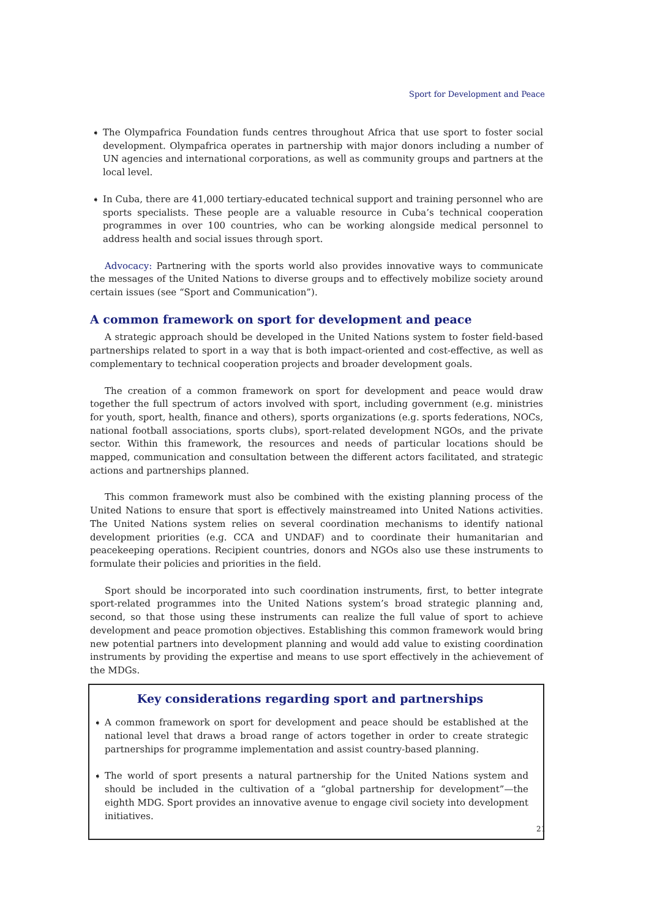Sport for Development and Peace
➧ The Olympafrica Foundation funds centres throughout Africa that use sport to foster social development. Olympafrica operates in partnership with major donors including a number of UN agencies and international corporations, as well as community groups and partners at the local level.
➧ In Cuba, there are 41,000 tertiary-educated technical support and training personnel who are sports specialists. These people are a valuable resource in Cuba’s technical cooperation programmes in over 100 countries, who can be working alongside medical personnel to address health and social issues through sport.
Advocacy: Partnering with the sports world also provides innovative ways to communicate the messages of the United Nations to diverse groups and to effectively mobilize society around certain issues (see “Sport and Communication”).
A common framework on sport for development and peace
A strategic approach should be developed in the United Nations system to foster field-based partnerships related to sport in a way that is both impact-oriented and cost-effective, as well as complementary to technical cooperation projects and broader development goals.
The creation of a common framework on sport for development and peace would draw together the full spectrum of actors involved with sport, including government (e.g. ministries for youth, sport, health, finance and others), sports organizations (e.g. sports federations, NOCs, national football associations, sports clubs), sport-related development NGOs, and the private sector. Within this framework, the resources and needs of particular locations should be mapped, communication and consultation between the different actors facilitated, and strategic actions and partnerships planned.
This common framework must also be combined with the existing planning process of the United Nations to ensure that sport is effectively mainstreamed into United Nations activities. The United Nations system relies on several coordination mechanisms to identify national development priorities (e.g. CCA and UNDAF) and to coordinate their humanitarian and peacekeeping operations. Recipient countries, donors and NGOs also use these instruments to formulate their policies and priorities in the field.
Sport should be incorporated into such coordination instruments, first, to better integrate sport-related programmes into the United Nations system’s broad strategic planning and, second, so that those using these instruments can realize the full value of sport to achieve development and peace promotion objectives. Establishing this common framework would bring new potential partners into development planning and would add value to existing coordination instruments by providing the expertise and means to use sport effectively in the achievement of the MDGs.
Key considerations regarding sport and partnerships
➧ A common framework on sport for development and peace should be established at the national level that draws a broad range of actors together in order to create strategic partnerships for programme implementation and assist country-based planning.
➧ The world of sport presents a natural partnership for the United Nations system and should be included in the cultivation of a “global partnership for development”—the eighth MDG. Sport provides an innovative avenue to engage civil society into development initiatives.
21